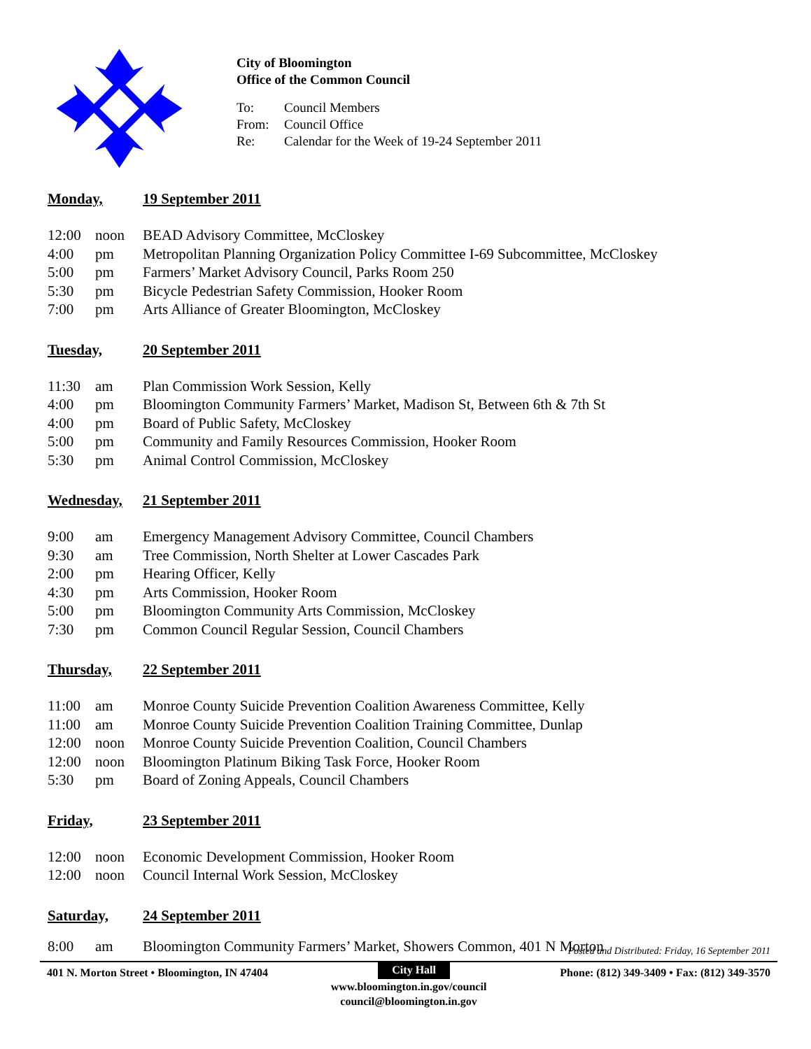City of Bloomington
Office of the Common Council
To: Council Members
From: Council Office
Re: Calendar for the Week of 19-24 September 2011
Monday, 19 September 2011
12:00 noon BEAD Advisory Committee, McCloskey
4:00 pm Metropolitan Planning Organization Policy Committee I-69 Subcommittee, McCloskey
5:00 pm Farmers’ Market Advisory Council, Parks Room 250
5:30 pm Bicycle Pedestrian Safety Commission, Hooker Room
7:00 pm Arts Alliance of Greater Bloomington, McCloskey
Tuesday, 20 September 2011
11:30 am Plan Commission Work Session, Kelly
4:00 pm Bloomington Community Farmers’ Market, Madison St, Between 6th & 7th St
4:00 pm Board of Public Safety, McCloskey
5:00 pm Community and Family Resources Commission, Hooker Room
5:30 pm Animal Control Commission, McCloskey
Wednesday, 21 September 2011
9:00 am Emergency Management Advisory Committee, Council Chambers
9:30 am Tree Commission, North Shelter at Lower Cascades Park
2:00 pm Hearing Officer, Kelly
4:30 pm Arts Commission, Hooker Room
5:00 pm Bloomington Community Arts Commission, McCloskey
7:30 pm Common Council Regular Session, Council Chambers
Thursday, 22 September 2011
11:00 am Monroe County Suicide Prevention Coalition Awareness Committee, Kelly
11:00 am Monroe County Suicide Prevention Coalition Training Committee, Dunlap
12:00 noon Monroe County Suicide Prevention Coalition, Council Chambers
12:00 noon Bloomington Platinum Biking Task Force, Hooker Room
5:30 pm Board of Zoning Appeals, Council Chambers
Friday, 23 September 2011
12:00 noon Economic Development Commission, Hooker Room
12:00 noon Council Internal Work Session, McCloskey
Saturday, 24 September 2011
8:00 am Bloomington Community Farmers’ Market, Showers Common, 401 N Morton
Posted and Distributed: Friday, 16 September 2011
401 N. Morton Street • Bloomington, IN 47404 City Hall Phone: (812) 349-3409 • Fax: (812) 349-3570
www.bloomington.in.gov/council
council@bloomington.in.gov